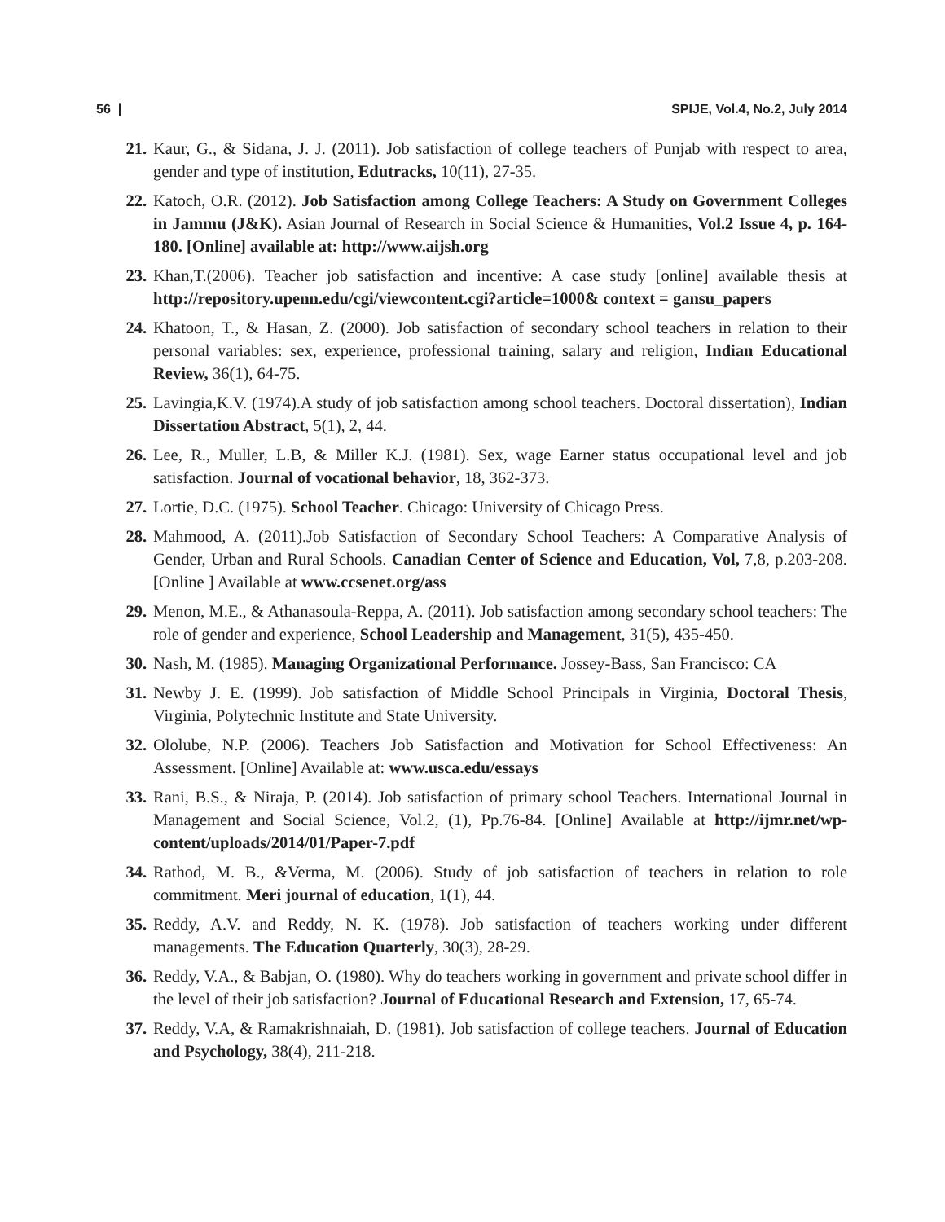56 | SPIJE, Vol.4, No.2, July 2014
21. Kaur, G., & Sidana, J. J. (2011). Job satisfaction of college teachers of Punjab with respect to area, gender and type of institution, Edutracks, 10(11), 27-35.
22. Katoch, O.R. (2012). Job Satisfaction among College Teachers: A Study on Government Colleges in Jammu (J&K). Asian Journal of Research in Social Science & Humanities, Vol.2 Issue 4, p. 164-180. [Online] available at: http://www.aijsh.org
23. Khan,T.(2006). Teacher job satisfaction and incentive: A case study [online] available thesis at http://repository.upenn.edu/cgi/viewcontent.cgi?article=1000& context = gansu_papers
24. Khatoon, T., & Hasan, Z. (2000). Job satisfaction of secondary school teachers in relation to their personal variables: sex, experience, professional training, salary and religion, Indian Educational Review, 36(1), 64-75.
25. Lavingia,K.V. (1974).A study of job satisfaction among school teachers. Doctoral dissertation), Indian Dissertation Abstract, 5(1), 2, 44.
26. Lee, R., Muller, L.B, & Miller K.J. (1981). Sex, wage Earner status occupational level and job satisfaction. Journal of vocational behavior, 18, 362-373.
27. Lortie, D.C. (1975). School Teacher. Chicago: University of Chicago Press.
28. Mahmood, A. (2011).Job Satisfaction of Secondary School Teachers: A Comparative Analysis of Gender, Urban and Rural Schools. Canadian Center of Science and Education, Vol, 7,8, p.203-208. [Online ] Available at www.ccsenet.org/ass
29. Menon, M.E., & Athanasoula-Reppa, A. (2011). Job satisfaction among secondary school teachers: The role of gender and experience, School Leadership and Management, 31(5), 435-450.
30. Nash, M. (1985). Managing Organizational Performance. Jossey-Bass, San Francisco: CA
31. Newby J. E. (1999). Job satisfaction of Middle School Principals in Virginia, Doctoral Thesis, Virginia, Polytechnic Institute and State University.
32. Ololube, N.P. (2006). Teachers Job Satisfaction and Motivation for School Effectiveness: An Assessment. [Online] Available at: www.usca.edu/essays
33. Rani, B.S., & Niraja, P. (2014). Job satisfaction of primary school Teachers. International Journal in Management and Social Science, Vol.2, (1), Pp.76-84. [Online] Available at http://ijmr.net/wp-content/uploads/2014/01/Paper-7.pdf
34. Rathod, M. B., &Verma, M. (2006). Study of job satisfaction of teachers in relation to role commitment. Meri journal of education, 1(1), 44.
35. Reddy, A.V. and Reddy, N. K. (1978). Job satisfaction of teachers working under different managements. The Education Quarterly, 30(3), 28-29.
36. Reddy, V.A., & Babjan, O. (1980). Why do teachers working in government and private school differ in the level of their job satisfaction? Journal of Educational Research and Extension, 17, 65-74.
37. Reddy, V.A, & Ramakrishnaiah, D. (1981). Job satisfaction of college teachers. Journal of Education and Psychology, 38(4), 211-218.